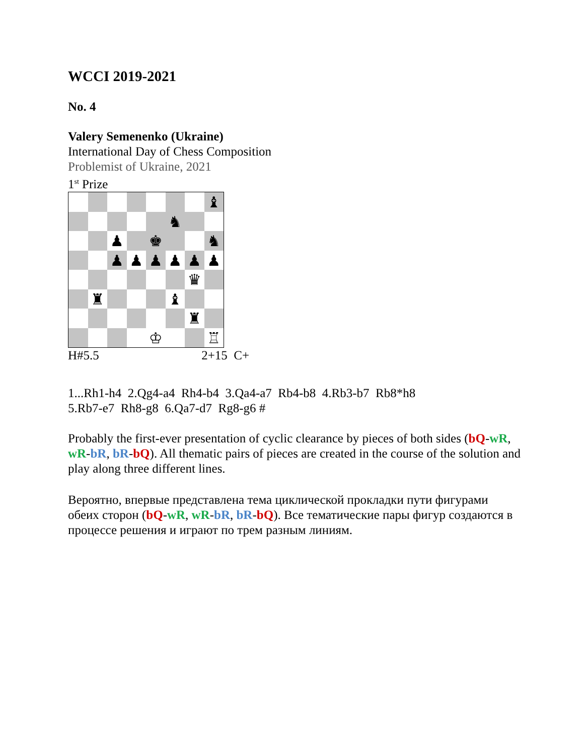WCCI 2019-2021
No. 4
Valery Semenenko (Ukraine)
International Day of Chess Composition
Problemist of Ukraine, 2021
1<sup>st</sup> Prize
♝
♞
♟
♚
♞
♟
♟
♟
♟
♟
♟
♛
♜
♝
♜
♔
♖
H#5.5 2+15 C+
1...Rh1-h4 2.Qg4-a4 Rh4-b4 3.Qa4-a7 Rb4-b8 4.Rb3-b7 Rb8*h8
5.Rb7-e7 Rh8-g8 6.Qa7-d7 Rg8-g6 #
Probably the first-ever presentation of cyclic clearance by pieces of both sides (bQ-wR, wR-bR, bR-bQ). All thematic pairs of pieces are created in the course of the solution and play along three different lines.
Вероятно, впервые представлена тема циклической прокладки пути фигурами обеих сторон (bQ-wR, wR-bR, bR-bQ). Все тематические пары фигур создаются в процессе решения и играют по трем разным линиям.